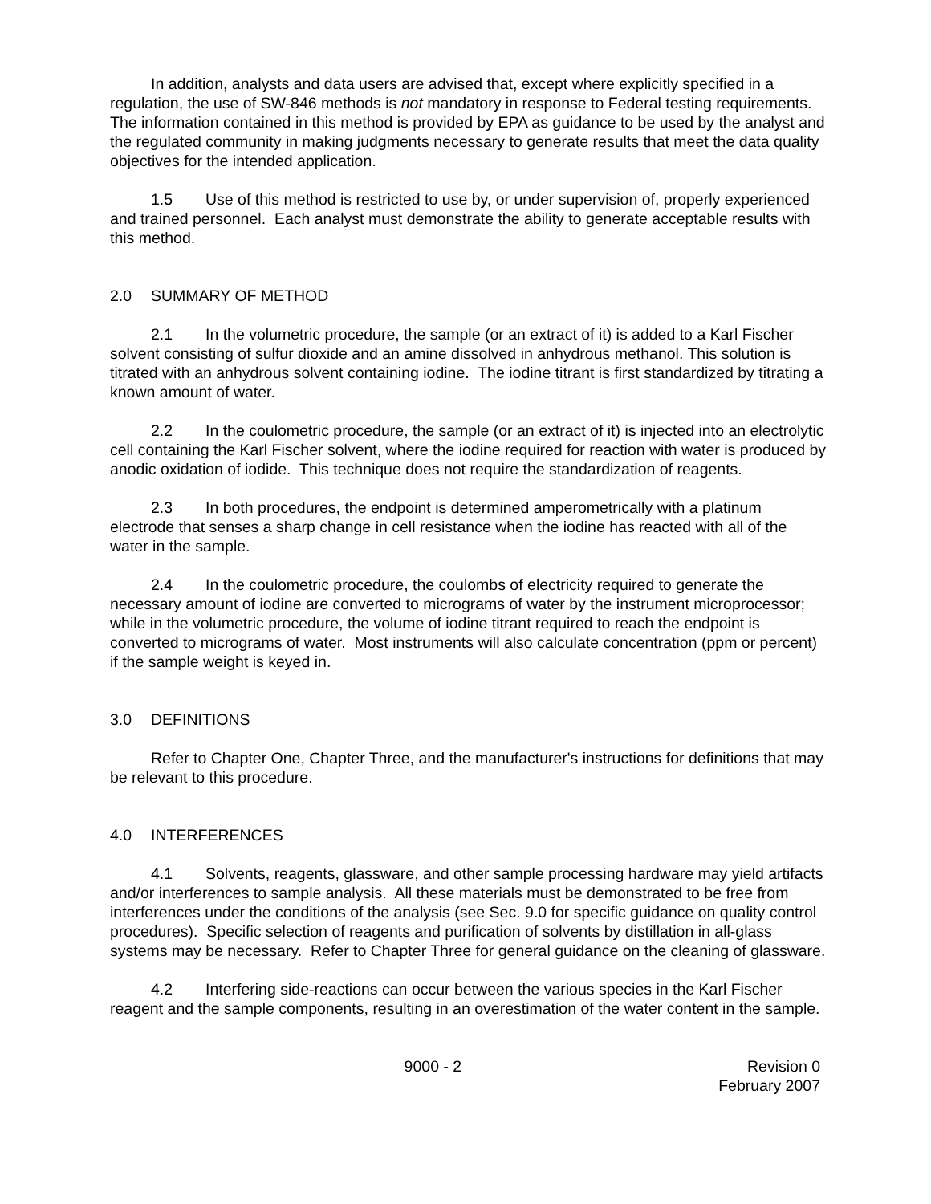In addition, analysts and data users are advised that, except where explicitly specified in a regulation, the use of SW-846 methods is not mandatory in response to Federal testing requirements. The information contained in this method is provided by EPA as guidance to be used by the analyst and the regulated community in making judgments necessary to generate results that meet the data quality objectives for the intended application.
1.5 Use of this method is restricted to use by, or under supervision of, properly experienced and trained personnel. Each analyst must demonstrate the ability to generate acceptable results with this method.
2.0 SUMMARY OF METHOD
2.1 In the volumetric procedure, the sample (or an extract of it) is added to a Karl Fischer solvent consisting of sulfur dioxide and an amine dissolved in anhydrous methanol. This solution is titrated with an anhydrous solvent containing iodine. The iodine titrant is first standardized by titrating a known amount of water.
2.2 In the coulometric procedure, the sample (or an extract of it) is injected into an electrolytic cell containing the Karl Fischer solvent, where the iodine required for reaction with water is produced by anodic oxidation of iodide. This technique does not require the standardization of reagents.
2.3 In both procedures, the endpoint is determined amperometrically with a platinum electrode that senses a sharp change in cell resistance when the iodine has reacted with all of the water in the sample.
2.4 In the coulometric procedure, the coulombs of electricity required to generate the necessary amount of iodine are converted to micrograms of water by the instrument microprocessor; while in the volumetric procedure, the volume of iodine titrant required to reach the endpoint is converted to micrograms of water. Most instruments will also calculate concentration (ppm or percent) if the sample weight is keyed in.
3.0 DEFINITIONS
Refer to Chapter One, Chapter Three, and the manufacturer's instructions for definitions that may be relevant to this procedure.
4.0 INTERFERENCES
4.1 Solvents, reagents, glassware, and other sample processing hardware may yield artifacts and/or interferences to sample analysis. All these materials must be demonstrated to be free from interferences under the conditions of the analysis (see Sec. 9.0 for specific guidance on quality control procedures). Specific selection of reagents and purification of solvents by distillation in all-glass systems may be necessary. Refer to Chapter Three for general guidance on the cleaning of glassware.
4.2 Interfering side-reactions can occur between the various species in the Karl Fischer reagent and the sample components, resulting in an overestimation of the water content in the sample.
9000 - 2 Revision 0
February 2007